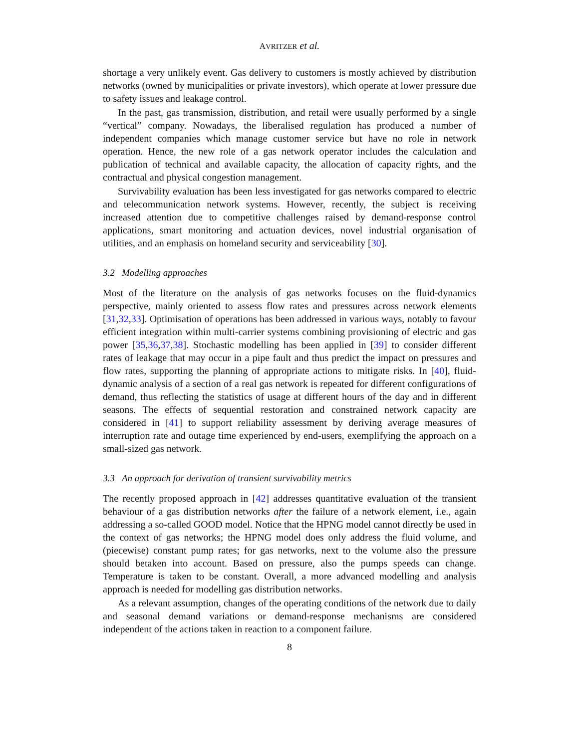AVRITZER et al.
shortage a very unlikely event. Gas delivery to customers is mostly achieved by distribution networks (owned by municipalities or private investors), which operate at lower pressure due to safety issues and leakage control.
In the past, gas transmission, distribution, and retail were usually performed by a single “vertical” company. Nowadays, the liberalised regulation has produced a number of independent companies which manage customer service but have no role in network operation. Hence, the new role of a gas network operator includes the calculation and publication of technical and available capacity, the allocation of capacity rights, and the contractual and physical congestion management.
Survivability evaluation has been less investigated for gas networks compared to electric and telecommunication network systems. However, recently, the subject is receiving increased attention due to competitive challenges raised by demand-response control applications, smart monitoring and actuation devices, novel industrial organisation of utilities, and an emphasis on homeland security and serviceability [30].
3.2 Modelling approaches
Most of the literature on the analysis of gas networks focuses on the fluid-dynamics perspective, mainly oriented to assess flow rates and pressures across network elements [31,32,33]. Optimisation of operations has been addressed in various ways, notably to favour efficient integration within multi-carrier systems combining provisioning of electric and gas power [35,36,37,38]. Stochastic modelling has been applied in [39] to consider different rates of leakage that may occur in a pipe fault and thus predict the impact on pressures and flow rates, supporting the planning of appropriate actions to mitigate risks. In [40], fluid-dynamic analysis of a section of a real gas network is repeated for different configurations of demand, thus reflecting the statistics of usage at different hours of the day and in different seasons. The effects of sequential restoration and constrained network capacity are considered in [41] to support reliability assessment by deriving average measures of interruption rate and outage time experienced by end-users, exemplifying the approach on a small-sized gas network.
3.3 An approach for derivation of transient survivability metrics
The recently proposed approach in [42] addresses quantitative evaluation of the transient behaviour of a gas distribution networks after the failure of a network element, i.e., again addressing a so-called GOOD model. Notice that the HPNG model cannot directly be used in the context of gas networks; the HPNG model does only address the fluid volume, and (piecewise) constant pump rates; for gas networks, next to the volume also the pressure should betaken into account. Based on pressure, also the pumps speeds can change. Temperature is taken to be constant. Overall, a more advanced modelling and analysis approach is needed for modelling gas distribution networks.
As a relevant assumption, changes of the operating conditions of the network due to daily and seasonal demand variations or demand-response mechanisms are considered independent of the actions taken in reaction to a component failure.
8